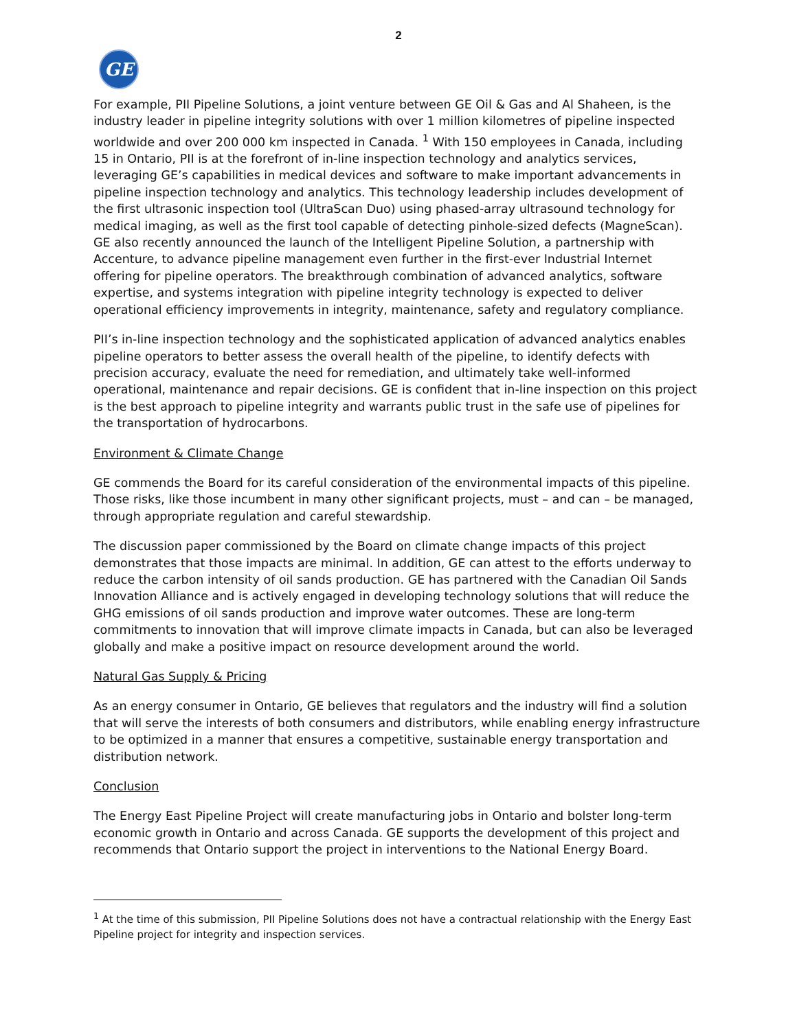2
GE
For example, PII Pipeline Solutions, a joint venture between GE Oil & Gas and Al Shaheen, is the industry leader in pipeline integrity solutions with over 1 million kilometres of pipeline inspected worldwide and over 200 000 km inspected in Canada. <sup>1</sup> With 150 employees in Canada, including 15 in Ontario, PII is at the forefront of in-line inspection technology and analytics services, leveraging GE’s capabilities in medical devices and software to make important advancements in pipeline inspection technology and analytics. This technology leadership includes development of the first ultrasonic inspection tool (UltraScan Duo) using phased-array ultrasound technology for medical imaging, as well as the first tool capable of detecting pinhole-sized defects (MagneScan). GE also recently announced the launch of the Intelligent Pipeline Solution, a partnership with Accenture, to advance pipeline management even further in the first-ever Industrial Internet offering for pipeline operators. The breakthrough combination of advanced analytics, software expertise, and systems integration with pipeline integrity technology is expected to deliver operational efficiency improvements in integrity, maintenance, safety and regulatory compliance.
PII’s in-line inspection technology and the sophisticated application of advanced analytics enables pipeline operators to better assess the overall health of the pipeline, to identify defects with precision accuracy, evaluate the need for remediation, and ultimately take well-informed operational, maintenance and repair decisions. GE is confident that in-line inspection on this project is the best approach to pipeline integrity and warrants public trust in the safe use of pipelines for the transportation of hydrocarbons.
Environment & Climate Change
GE commends the Board for its careful consideration of the environmental impacts of this pipeline. Those risks, like those incumbent in many other significant projects, must – and can – be managed, through appropriate regulation and careful stewardship.
The discussion paper commissioned by the Board on climate change impacts of this project demonstrates that those impacts are minimal. In addition, GE can attest to the efforts underway to reduce the carbon intensity of oil sands production. GE has partnered with the Canadian Oil Sands Innovation Alliance and is actively engaged in developing technology solutions that will reduce the GHG emissions of oil sands production and improve water outcomes. These are long-term commitments to innovation that will improve climate impacts in Canada, but can also be leveraged globally and make a positive impact on resource development around the world.
Natural Gas Supply & Pricing
As an energy consumer in Ontario, GE believes that regulators and the industry will find a solution that will serve the interests of both consumers and distributors, while enabling energy infrastructure to be optimized in a manner that ensures a competitive, sustainable energy transportation and distribution network.
Conclusion
The Energy East Pipeline Project will create manufacturing jobs in Ontario and bolster long-term economic growth in Ontario and across Canada. GE supports the development of this project and recommends that Ontario support the project in interventions to the National Energy Board.
<sup>1</sup> At the time of this submission, PII Pipeline Solutions does not have a contractual relationship with the Energy East Pipeline project for integrity and inspection services.